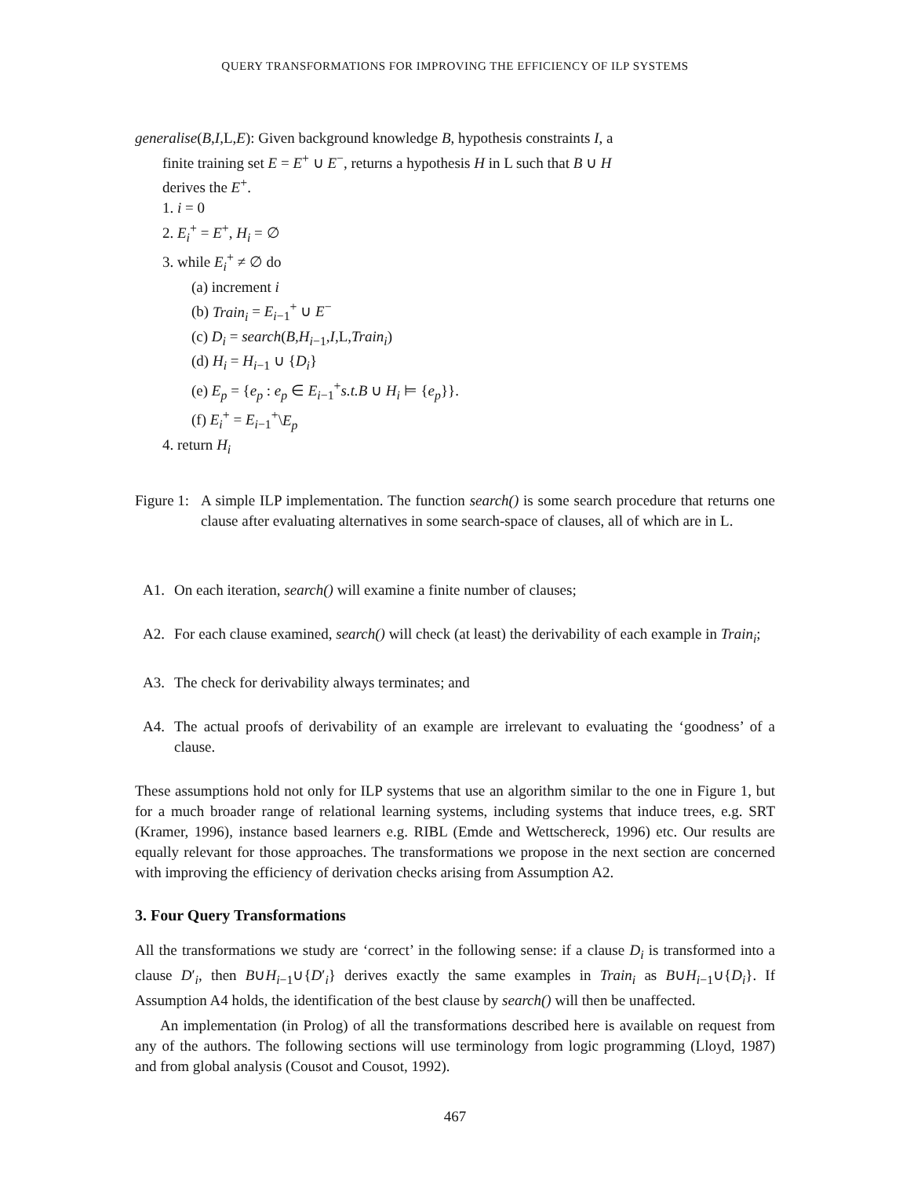QUERY TRANSFORMATIONS FOR IMPROVING THE EFFICIENCY OF ILP SYSTEMS
generalise(B,I,L,E): Given background knowledge B, hypothesis constraints I, a
finite training set E = E<sup>+</sup> ∪ E<sup>−</sup>, returns a hypothesis H in L such that B ∪ H
derives the E<sup>+</sup>.
1. i = 0
2. E<sub>i</sub><sup>+</sup> = E<sup>+</sup>, H<sub>i</sub> = ∅
3. while E<sub>i</sub><sup>+</sup> ≠ ∅ do
(a) increment i
(b) Train<sub>i</sub> = E<sub>i−1</sub><sup>+</sup> ∪ E<sup>−</sup>
(c) D<sub>i</sub> = search(B,H<sub>i−1</sub>,I,L,Train<sub>i</sub>)
(d) H<sub>i</sub> = H<sub>i−1</sub> ∪ {D<sub>i</sub>}
(e) E<sub>p</sub> = {e<sub>p</sub> : e<sub>p</sub> ∈ E<sub>i−1</sub><sup>+</sup>s.t.B ∪ H<sub>i</sub> ⊨ {e<sub>p</sub>}}.
(f) E<sub>i</sub><sup>+</sup> = E<sub>i−1</sub><sup>+</sup>\E<sub>p</sub>
4. return H<sub>i</sub>
Figure 1:
A simple ILP implementation. The function search() is some search procedure that returns one clause after evaluating alternatives in some search-space of clauses, all of which are in L.
A1. On each iteration, search() will examine a finite number of clauses;
A2. For each clause examined, search() will check (at least) the derivability of each example in Train<sub>i</sub>;
A3. The check for derivability always terminates; and
A4. The actual proofs of derivability of an example are irrelevant to evaluating the ‘goodness’ of a clause.
These assumptions hold not only for ILP systems that use an algorithm similar to the one in Figure 1, but for a much broader range of relational learning systems, including systems that induce trees, e.g. SRT (Kramer, 1996), instance based learners e.g. RIBL (Emde and Wettschereck, 1996) etc. Our results are equally relevant for those approaches. The transformations we propose in the next section are concerned with improving the efficiency of derivation checks arising from Assumption A2.
3. Four Query Transformations
All the transformations we study are ‘correct’ in the following sense: if a clause D<sub>i</sub> is transformed into a clause D′<sub>i</sub>, then B∪H<sub>i−1</sub>∪{D′<sub>i</sub>} derives exactly the same examples in Train<sub>i</sub> as B∪H<sub>i−1</sub>∪{D<sub>i</sub>}. If Assumption A4 holds, the identification of the best clause by search() will then be unaffected.
An implementation (in Prolog) of all the transformations described here is available on request from any of the authors. The following sections will use terminology from logic programming (Lloyd, 1987) and from global analysis (Cousot and Cousot, 1992).
467